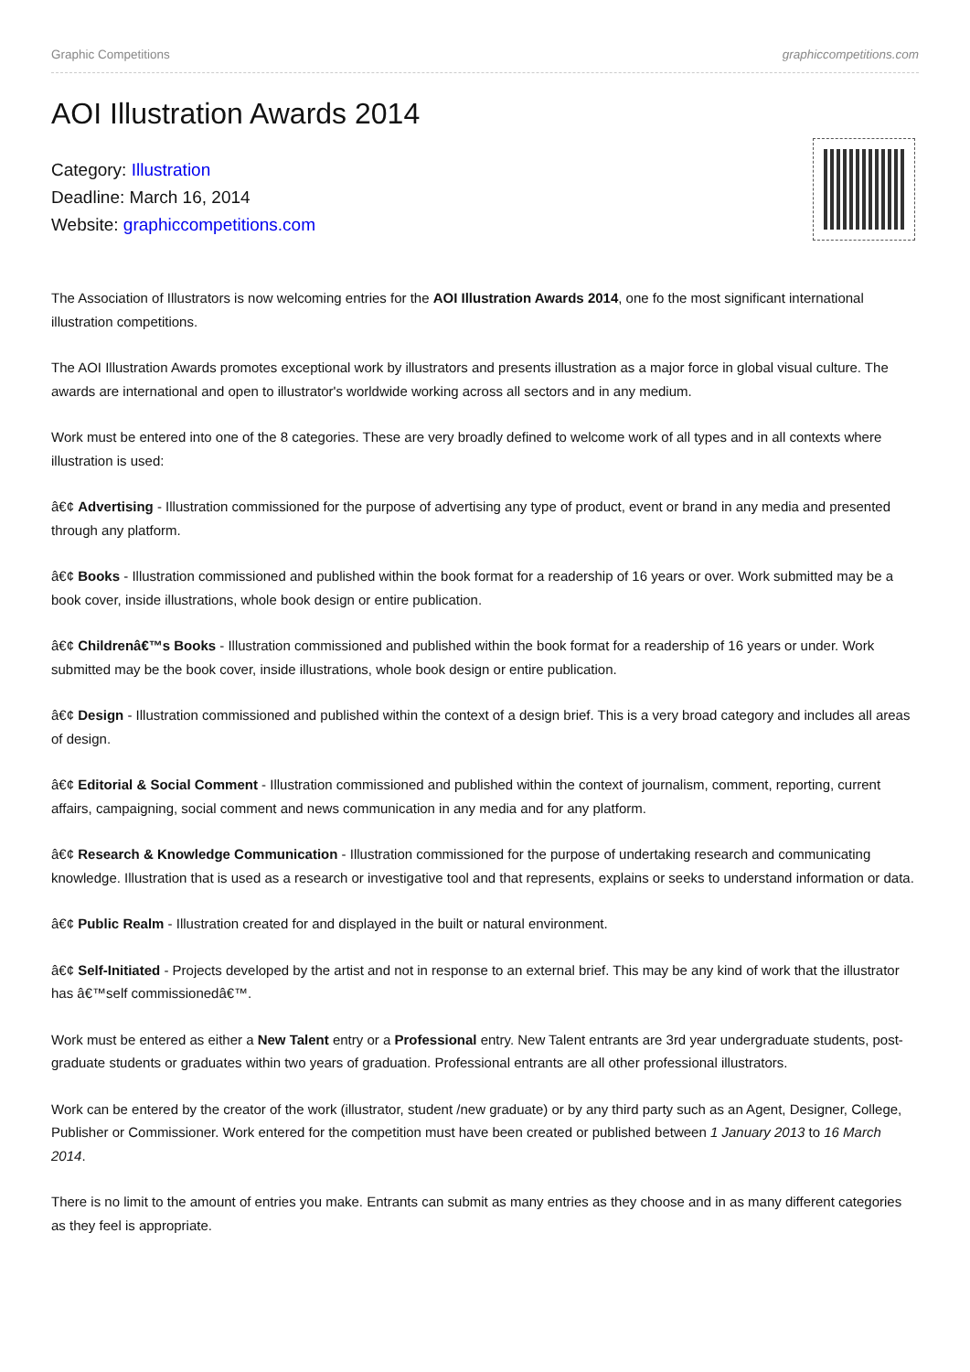Graphic Competitions graphiccompetitions.com
AOI Illustration Awards 2014
Category: Illustration
Deadline: March 16, 2014
Website: graphiccompetitions.com
The Association of Illustrators is now welcoming entries for the AOI Illustration Awards 2014, one fo the most significant international illustration competitions.
The AOI Illustration Awards promotes exceptional work by illustrators and presents illustration as a major force in global visual culture. The awards are international and open to illustrator's worldwide working across all sectors and in any medium.
Work must be entered into one of the 8 categories. These are very broadly defined to welcome work of all types and in all contexts where illustration is used:
â€¢ Advertising - Illustration commissioned for the purpose of advertising any type of product, event or brand in any media and presented through any platform.
â€¢ Books - Illustration commissioned and published within the book format for a readership of 16 years or over. Work submitted may be a book cover, inside illustrations, whole book design or entire publication.
â€¢ Childrenâ€™s Books - Illustration commissioned and published within the book format for a readership of 16 years or under. Work submitted may be the book cover, inside illustrations, whole book design or entire publication.
â€¢ Design - Illustration commissioned and published within the context of a design brief. This is a very broad category and includes all areas of design.
â€¢ Editorial & Social Comment - Illustration commissioned and published within the context of journalism, comment, reporting, current affairs, campaigning, social comment and news communication in any media and for any platform.
â€¢ Research & Knowledge Communication - Illustration commissioned for the purpose of undertaking research and communicating knowledge. Illustration that is used as a research or investigative tool and that represents, explains or seeks to understand information or data.
â€¢ Public Realm - Illustration created for and displayed in the built or natural environment.
â€¢ Self-Initiated - Projects developed by the artist and not in response to an external brief. This may be any kind of work that the illustrator has â€™self commissionedâ€™.
Work must be entered as either a New Talent entry or a Professional entry. New Talent entrants are 3rd year undergraduate students, post-graduate students or graduates within two years of graduation. Professional entrants are all other professional illustrators.
Work can be entered by the creator of the work (illustrator, student /new graduate) or by any third party such as an Agent, Designer, College, Publisher or Commissioner. Work entered for the competition must have been created or published between 1 January 2013 to 16 March 2014.
There is no limit to the amount of entries you make. Entrants can submit as many entries as they choose and in as many different categories as they feel is appropriate.